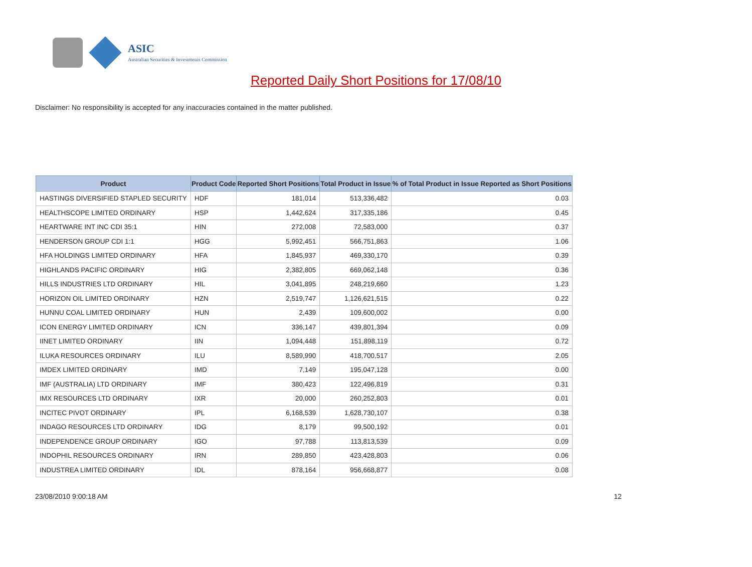ASIC
Australian Securities & Investments Commission
Reported Daily Short Positions for 17/08/10
Disclaimer: No responsibility is accepted for any inaccuracies contained in the matter published.
| Product | Product Code | Reported Short Positions | Total Product in Issue | % of Total Product in Issue Reported as Short Positions |
| --- | --- | --- | --- | --- |
| HASTINGS DIVERSIFIED STAPLED SECURITY | HDF | 181,014 | 513,336,482 | 0.03 |
| HEALTHSCOPE LIMITED ORDINARY | HSP | 1,442,624 | 317,335,186 | 0.45 |
| HEARTWARE INT INC CDI 35:1 | HIN | 272,008 | 72,583,000 | 0.37 |
| HENDERSON GROUP CDI 1:1 | HGG | 5,992,451 | 566,751,863 | 1.06 |
| HFA HOLDINGS LIMITED ORDINARY | HFA | 1,845,937 | 469,330,170 | 0.39 |
| HIGHLANDS PACIFIC ORDINARY | HIG | 2,382,805 | 669,062,148 | 0.36 |
| HILLS INDUSTRIES LTD ORDINARY | HIL | 3,041,895 | 248,219,660 | 1.23 |
| HORIZON OIL LIMITED ORDINARY | HZN | 2,519,747 | 1,126,621,515 | 0.22 |
| HUNNU COAL LIMITED ORDINARY | HUN | 2,439 | 109,600,002 | 0.00 |
| ICON ENERGY LIMITED ORDINARY | ICN | 336,147 | 439,801,394 | 0.09 |
| IINET LIMITED ORDINARY | IIN | 1,094,448 | 151,898,119 | 0.72 |
| ILUKA RESOURCES ORDINARY | ILU | 8,589,990 | 418,700,517 | 2.05 |
| IMDEX LIMITED ORDINARY | IMD | 7,149 | 195,047,128 | 0.00 |
| IMF (AUSTRALIA) LTD ORDINARY | IMF | 380,423 | 122,496,819 | 0.31 |
| IMX RESOURCES LTD ORDINARY | IXR | 20,000 | 260,252,803 | 0.01 |
| INCITEC PIVOT ORDINARY | IPL | 6,168,539 | 1,628,730,107 | 0.38 |
| INDAGO RESOURCES LTD ORDINARY | IDG | 8,179 | 99,500,192 | 0.01 |
| INDEPENDENCE GROUP ORDINARY | IGO | 97,788 | 113,813,539 | 0.09 |
| INDOPHIL RESOURCES ORDINARY | IRN | 289,850 | 423,428,803 | 0.06 |
| INDUSTREA LIMITED ORDINARY | IDL | 878,164 | 956,668,877 | 0.08 |
23/08/2010 9:00:18 AM 12